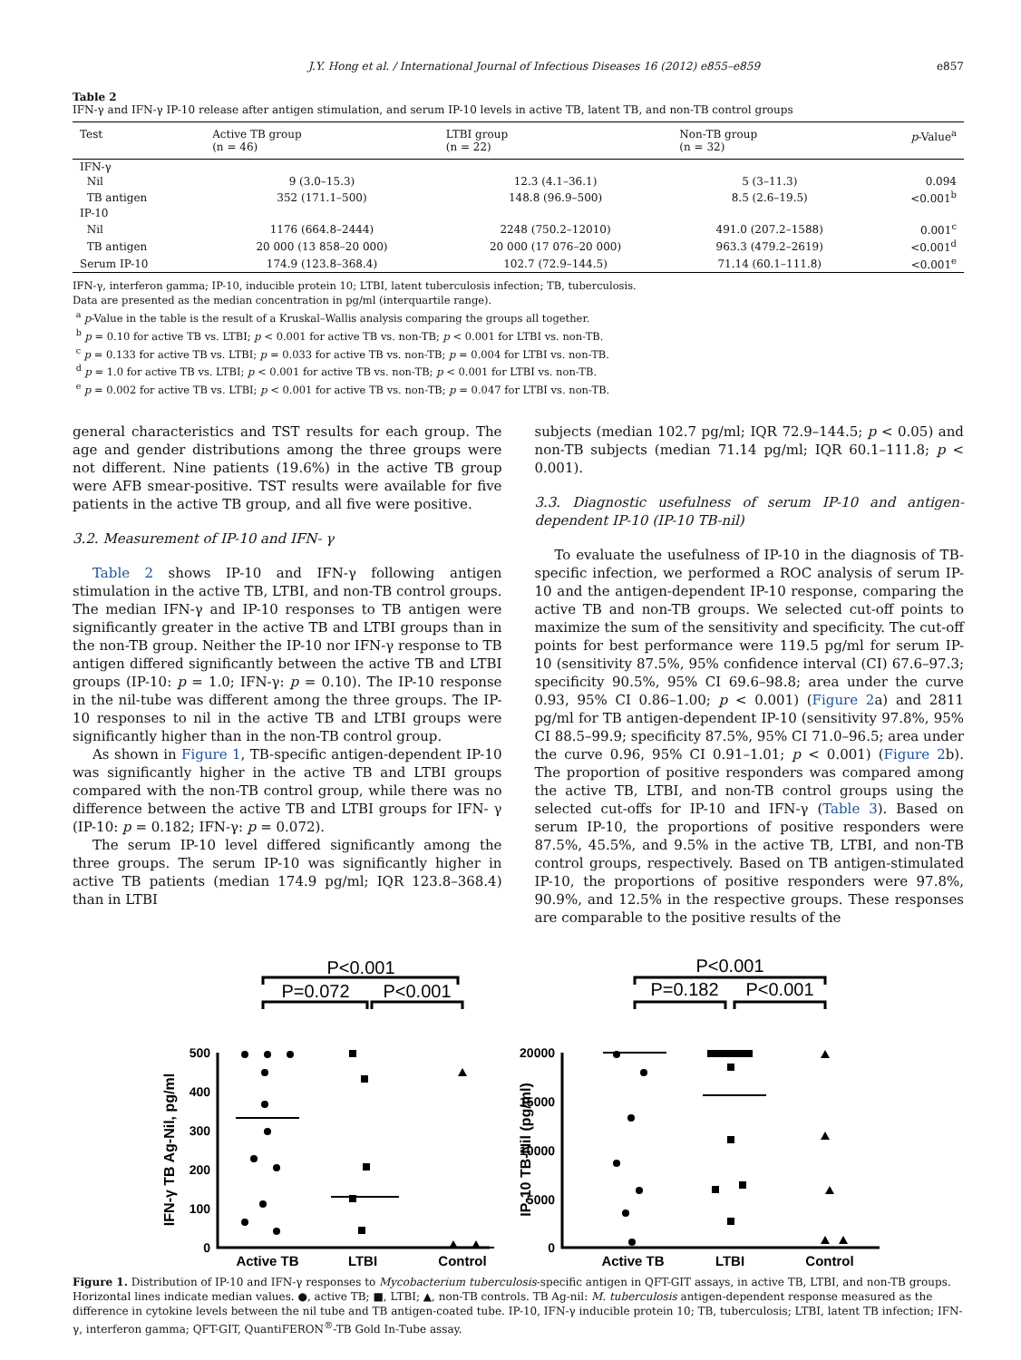J.Y. Hong et al. / International Journal of Infectious Diseases 16 (2012) e855–e859 e857
Table 2
IFN-γ and IFN-γ IP-10 release after antigen stimulation, and serum IP-10 levels in active TB, latent TB, and non-TB control groups
| Test | Active TB group (n = 46) | LTBI group (n = 22) | Non-TB group (n = 32) | p -Value<sup>a</sup> |
| --- | --- | --- | --- | --- |
| IFN-γ | | | | |
| Nil | 9 (3.0–15.3) | 12.3 (4.1–36.1) | 5 (3–11.3) | 0.094 |
| TB antigen | 352 (171.1–500) | 148.8 (96.9–500) | 8.5 (2.6–19.5) | <0.001<sup>b</sup> |
| IP-10 | | | | |
| Nil | 1176 (664.8–2444) | 2248 (750.2–12010) | 491.0 (207.2–1588) | 0.001<sup>c</sup> |
| TB antigen | 20 000 (13 858–20 000) | 20 000 (17 076–20 000) | 963.3 (479.2–2619) | <0.001<sup>d</sup> |
| Serum IP-10 | 174.9 (123.8–368.4) | 102.7 (72.9–144.5) | 71.14 (60.1–111.8) | <0.001<sup>e</sup> |
IFN-γ, interferon gamma; IP-10, inducible protein 10; LTBI, latent tuberculosis infection; TB, tuberculosis.
Data are presented as the median concentration in pg/ml (interquartile range).
<sup>a</sup> p-Value in the table is the result of a Kruskal–Wallis analysis comparing the groups all together.
<sup>b</sup> p = 0.10 for active TB vs. LTBI; p < 0.001 for active TB vs. non-TB; p < 0.001 for LTBI vs. non-TB.
<sup>c</sup> p = 0.133 for active TB vs. LTBI; p = 0.033 for active TB vs. non-TB; p = 0.004 for LTBI vs. non-TB.
<sup>d</sup> p = 1.0 for active TB vs. LTBI; p < 0.001 for active TB vs. non-TB; p < 0.001 for LTBI vs. non-TB.
<sup>e</sup> p = 0.002 for active TB vs. LTBI; p < 0.001 for active TB vs. non-TB; p = 0.047 for LTBI vs. non-TB.
general characteristics and TST results for each group. The age and gender distributions among the three groups were not different. Nine patients (19.6%) in the active TB group were AFB smear-positive. TST results were available for five patients in the active TB group, and all five were positive.
3.2. Measurement of IP-10 and IFN- γ
Table 2 shows IP-10 and IFN-γ following antigen stimulation in the active TB, LTBI, and non-TB control groups. The median IFN-γ and IP-10 responses to TB antigen were significantly greater in the active TB and LTBI groups than in the non-TB group. Neither the IP-10 nor IFN-γ response to TB antigen differed significantly between the active TB and LTBI groups (IP-10: p = 1.0; IFN-γ: p = 0.10). The IP-10 response in the nil-tube was different among the three groups. The IP-10 responses to nil in the active TB and LTBI groups were significantly higher than in the non-TB control group.
As shown in Figure 1, TB-specific antigen-dependent IP-10 was significantly higher in the active TB and LTBI groups compared with the non-TB control group, while there was no difference between the active TB and LTBI groups for IFN- γ (IP-10: p = 0.182; IFN-γ: p = 0.072).
The serum IP-10 level differed significantly among the three groups. The serum IP-10 was significantly higher in active TB patients (median 174.9 pg/ml; IQR 123.8–368.4) than in LTBI
subjects (median 102.7 pg/ml; IQR 72.9–144.5; p < 0.05) and non-TB subjects (median 71.14 pg/ml; IQR 60.1–111.8; p < 0.001).
3.3. Diagnostic usefulness of serum IP-10 and antigen-dependent IP-10 (IP-10 TB-nil)
To evaluate the usefulness of IP-10 in the diagnosis of TB-specific infection, we performed a ROC analysis of serum IP-10 and the antigen-dependent IP-10 response, comparing the active TB and non-TB groups. We selected cut-off points to maximize the sum of the sensitivity and specificity. The cut-off points for best performance were 119.5 pg/ml for serum IP-10 (sensitivity 87.5%, 95% confidence interval (CI) 67.6–97.3; specificity 90.5%, 95% CI 69.6–98.8; area under the curve 0.93, 95% CI 0.86–1.00; p < 0.001) (Figure 2a) and 2811 pg/ml for TB antigen-dependent IP-10 (sensitivity 97.8%, 95% CI 88.5–99.9; specificity 87.5%, 95% CI 71.0–96.5; area under the curve 0.96, 95% CI 0.91–1.01; p < 0.001) (Figure 2b). The proportion of positive responders was compared among the active TB, LTBI, and non-TB control groups using the selected cut-offs for IP-10 and IFN-γ (Table 3). Based on serum IP-10, the proportions of positive responders were 87.5%, 45.5%, and 9.5% in the active TB, LTBI, and non-TB control groups, respectively. Based on TB antigen-stimulated IP-10, the proportions of positive responders were 97.8%, 90.9%, and 12.5% in the respective groups. These responses are comparable to the positive results of the
P<0.001
P=0.072
P<0.001
P<0.001
P=0.182
P<0.001
500
400
300
200
100
0
20000
15000
10000
5000
0
Active TB
LTBI
Control
Active TB
LTBI
Control
IFN-γ TB Ag-Nil, pg/ml
IP-10 TB-Nil (pg/ml)
Figure 1. Distribution of IP-10 and IFN-γ responses to Mycobacterium tuberculosis-specific antigen in QFT-GIT assays, in active TB, LTBI, and non-TB groups. Horizontal lines indicate median values. ●, active TB; ■, LTBI; ▲, non-TB controls. TB Ag-nil: M. tuberculosis antigen-dependent response measured as the difference in cytokine levels between the nil tube and TB antigen-coated tube. IP-10, IFN-γ inducible protein 10; TB, tuberculosis; LTBI, latent TB infection; IFN-γ, interferon gamma; QFT-GIT, QuantiFERON<sup>®</sup>-TB Gold In-Tube assay.